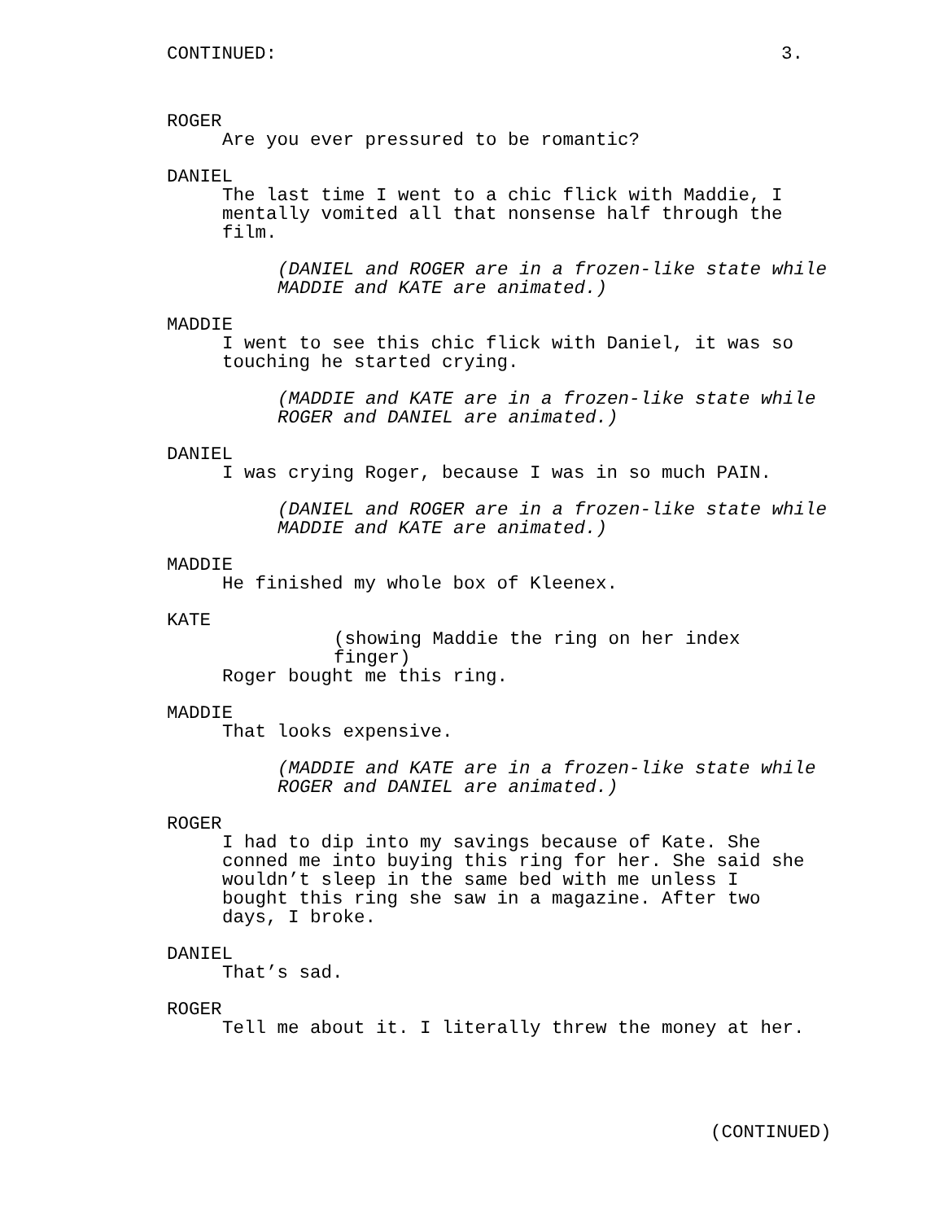CONTINUED: 3.
ROGER
Are you ever pressured to be romantic?
DANIEL
The last time I went to a chic flick with Maddie, I mentally vomited all that nonsense half through the film.
(DANIEL and ROGER are in a frozen-like state while MADDIE and KATE are animated.)
MADDIE
I went to see this chic flick with Daniel, it was so touching he started crying.
(MADDIE and KATE are in a frozen-like state while ROGER and DANIEL are animated.)
DANIEL
I was crying Roger, because I was in so much PAIN.
(DANIEL and ROGER are in a frozen-like state while MADDIE and KATE are animated.)
MADDIE
He finished my whole box of Kleenex.
KATE
(showing Maddie the ring on her index finger)
Roger bought me this ring.
MADDIE
That looks expensive.
(MADDIE and KATE are in a frozen-like state while ROGER and DANIEL are animated.)
ROGER
I had to dip into my savings because of Kate. She conned me into buying this ring for her. She said she wouldn’t sleep in the same bed with me unless I bought this ring she saw in a magazine. After two days, I broke.
DANIEL
That’s sad.
ROGER
Tell me about it. I literally threw the money at her.
(CONTINUED)